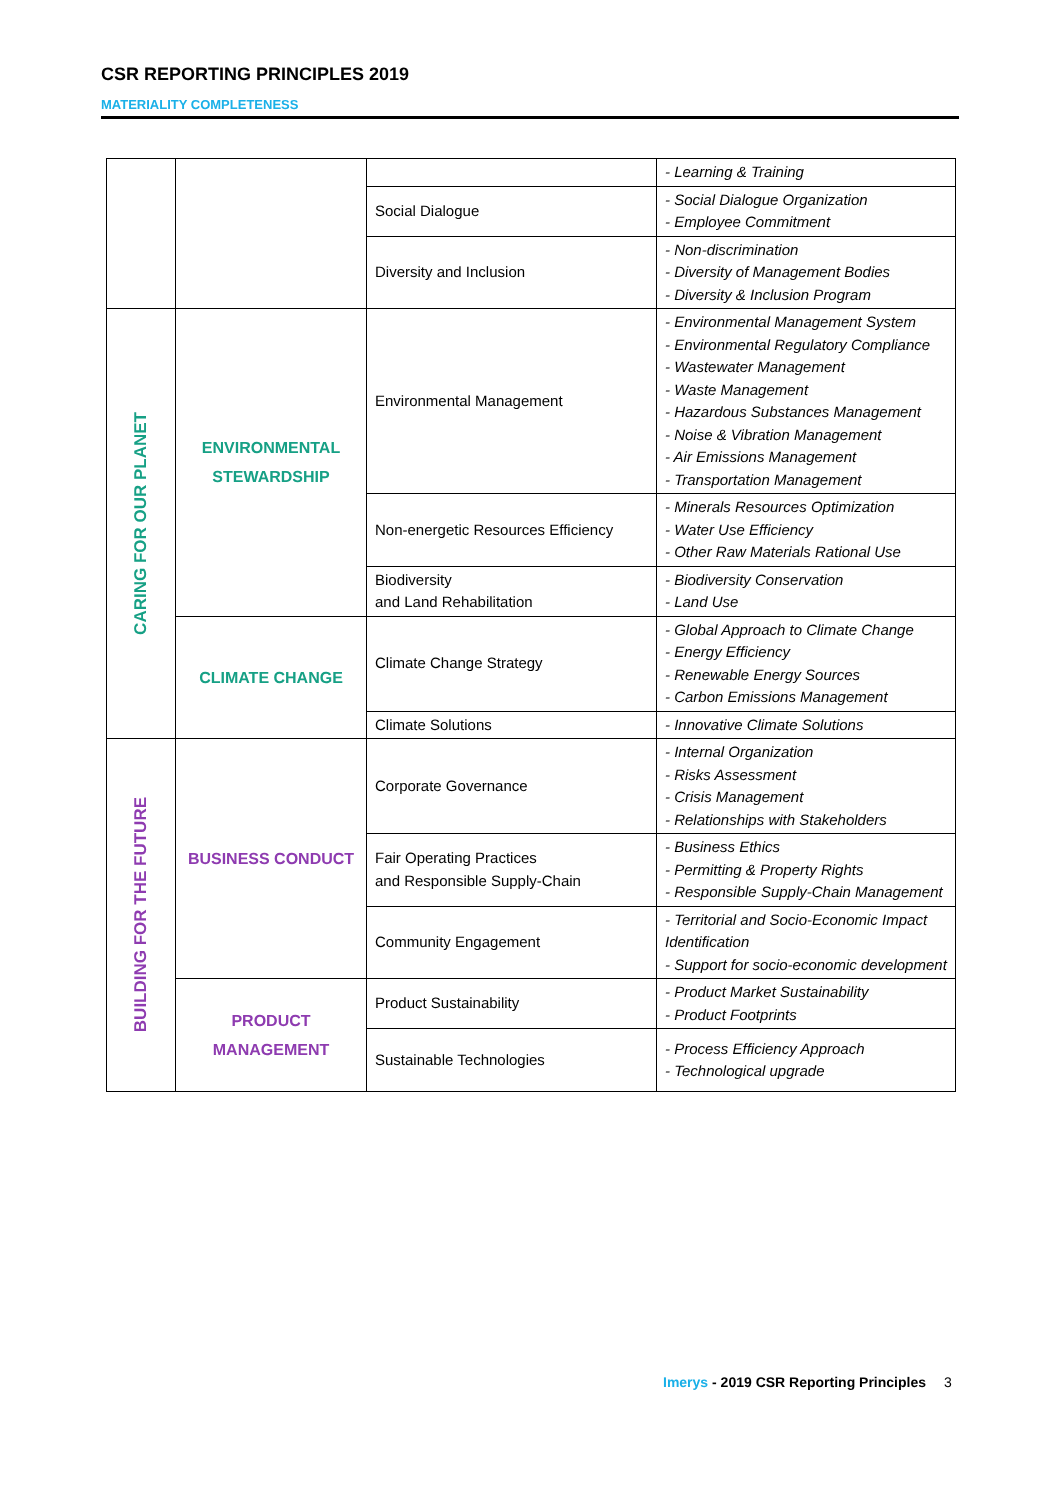CSR REPORTING PRINCIPLES 2019
MATERIALITY COMPLETENESS
| | | | - Learning & Training |
| | | Social Dialogue | - Social Dialogue Organization - Employee Commitment |
| | | Diversity and Inclusion | - Non-discrimination - Diversity of Management Bodies - Diversity & Inclusion Program |
| CARING FOR OUR PLANET | ENVIRONMENTAL STEWARDSHIP | Environmental Management | - Environmental Management System - Environmental Regulatory Compliance - Wastewater Management - Waste Management - Hazardous Substances Management - Noise & Vibration Management - Air Emissions Management - Transportation Management |
| | | Non-energetic Resources Efficiency | - Minerals Resources Optimization - Water Use Efficiency - Other Raw Materials Rational Use |
| | | Biodiversity and Land Rehabilitation | - Biodiversity Conservation - Land Use |
| | CLIMATE CHANGE | Climate Change Strategy | - Global Approach to Climate Change - Energy Efficiency - Renewable Energy Sources - Carbon Emissions Management |
| | | Climate Solutions | - Innovative Climate Solutions |
| BUILDING FOR THE FUTURE | BUSINESS CONDUCT | Corporate Governance | - Internal Organization - Risks Assessment - Crisis Management - Relationships with Stakeholders |
| | | Fair Operating Practices and Responsible Supply-Chain | - Business Ethics - Permitting & Property Rights - Responsible Supply-Chain Management |
| | | Community Engagement | - Territorial and Socio-Economic Impact Identification - Support for socio-economic development |
| | PRODUCT MANAGEMENT | Product Sustainability | - Product Market Sustainability - Product Footprints |
| | | Sustainable Technologies | - Process Efficiency Approach - Technological upgrade |
Imerys - 2019 CSR Reporting Principles 3